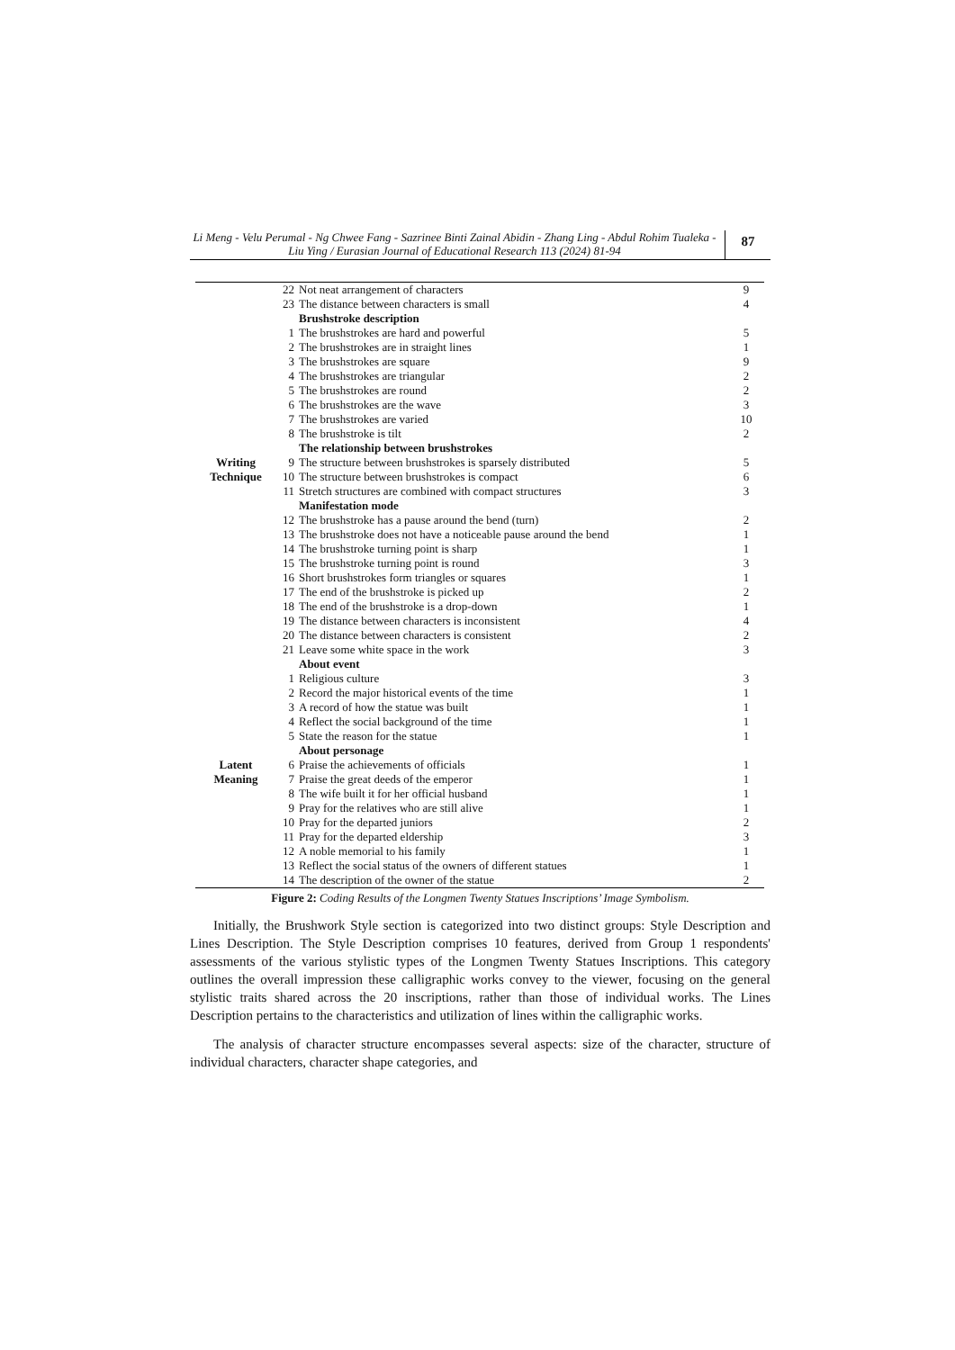Li Meng - Velu Perumal - Ng Chwee Fang - Sazrinee Binti Zainal Abidin - Zhang Ling - Abdul Rohim Tualeka - Liu Ying / Eurasian Journal of Educational Research 113 (2024) 81-94
87
| Writing Technique | 22 | Not neat arrangement of characters | 9 |
| | 23 | The distance between characters is small | 4 |
| | | Brushstroke description | |
| | 1 | The brushstrokes are hard and powerful | 5 |
| | 2 | The brushstrokes are in straight lines | 1 |
| | 3 | The brushstrokes are square | 9 |
| | 4 | The brushstrokes are triangular | 2 |
| | 5 | The brushstrokes are round | 2 |
| | 6 | The brushstrokes are the wave | 3 |
| | 7 | The brushstrokes are varied | 10 |
| | 8 | The brushstroke is tilt | 2 |
| | | The relationship between brushstrokes | |
| | 9 | The structure between brushstrokes is sparsely distributed | 5 |
| | 10 | The structure between brushstrokes is compact | 6 |
| | 11 | Stretch structures are combined with compact structures | 3 |
| | | Manifestation mode | |
| | 12 | The brushstroke has a pause around the bend (turn) | 2 |
| | 13 | The brushstroke does not have a noticeable pause around the bend | 1 |
| | 14 | The brushstroke turning point is sharp | 1 |
| | 15 | The brushstroke turning point is round | 3 |
| | 16 | Short brushstrokes form triangles or squares | 1 |
| | 17 | The end of the brushstroke is picked up | 2 |
| | 18 | The end of the brushstroke is a drop-down | 1 |
| | 19 | The distance between characters is inconsistent | 4 |
| | 20 | The distance between characters is consistent | 2 |
| | 21 | Leave some white space in the work | 3 |
| Latent Meaning | | About event | |
| | 1 | Religious culture | 3 |
| | 2 | Record the major historical events of the time | 1 |
| | 3 | A record of how the statue was built | 1 |
| | 4 | Reflect the social background of the time | 1 |
| | 5 | State the reason for the statue | 1 |
| | | About personage | |
| | 6 | Praise the achievements of officials | 1 |
| | 7 | Praise the great deeds of the emperor | 1 |
| | 8 | The wife built it for her official husband | 1 |
| | 9 | Pray for the relatives who are still alive | 1 |
| | 10 | Pray for the departed juniors | 2 |
| | 11 | Pray for the departed eldership | 3 |
| | 12 | A noble memorial to his family | 1 |
| | 13 | Reflect the social status of the owners of different statues | 1 |
| | 14 | The description of the owner of the statue | 2 |
Figure 2: Coding Results of the Longmen Twenty Statues Inscriptions’ Image Symbolism.
Initially, the Brushwork Style section is categorized into two distinct groups: Style Description and Lines Description. The Style Description comprises 10 features, derived from Group 1 respondents' assessments of the various stylistic types of the Longmen Twenty Statues Inscriptions. This category outlines the overall impression these calligraphic works convey to the viewer, focusing on the general stylistic traits shared across the 20 inscriptions, rather than those of individual works. The Lines Description pertains to the characteristics and utilization of lines within the calligraphic works.
The analysis of character structure encompasses several aspects: size of the character, structure of individual characters, character shape categories, and